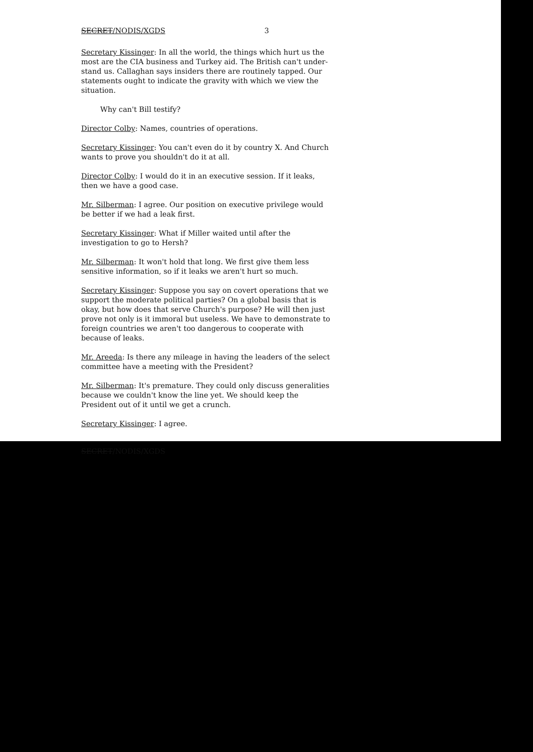SECRET/NODIS/XGDS 3
Secretary Kissinger: In all the world, the things which hurt us the most are the CIA business and Turkey aid. The British can't under-stand us. Callaghan says insiders there are routinely tapped. Our statements ought to indicate the gravity with which we view the situation.
Why can't Bill testify?
Director Colby: Names, countries of operations.
Secretary Kissinger: You can't even do it by country X. And Church wants to prove you shouldn't do it at all.
Director Colby: I would do it in an executive session. If it leaks, then we have a good case.
Mr. Silberman: I agree. Our position on executive privilege would be better if we had a leak first.
Secretary Kissinger: What if Miller waited until after the investigation to go to Hersh?
Mr. Silberman: It won't hold that long. We first give them less sensitive information, so if it leaks we aren't hurt so much.
Secretary Kissinger: Suppose you say on covert operations that we support the moderate political parties? On a global basis that is okay, but how does that serve Church's purpose? He will then just prove not only is it immoral but useless. We have to demonstrate to foreign countries we aren't too dangerous to cooperate with because of leaks.
Mr. Areeda: Is there any mileage in having the leaders of the select committee have a meeting with the President?
Mr. Silberman: It's premature. They could only discuss generalities because we couldn't know the line yet. We should keep the President out of it until we get a crunch.
Secretary Kissinger: I agree.
SECRET/NODIS/XGDS